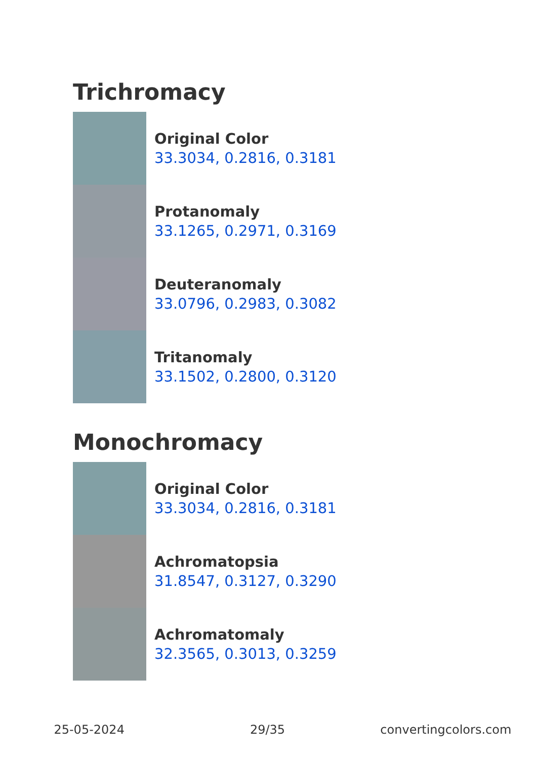Trichromacy
Original Color
33.3034, 0.2816, 0.3181
Protanomaly
33.1265, 0.2971, 0.3169
Deuteranomaly
33.0796, 0.2983, 0.3082
Tritanomaly
33.1502, 0.2800, 0.3120
Monochromacy
Original Color
33.3034, 0.2816, 0.3181
Achromatopsia
31.8547, 0.3127, 0.3290
Achromatomaly
32.3565, 0.3013, 0.3259
25-05-2024 29/35 convertingcolors.com